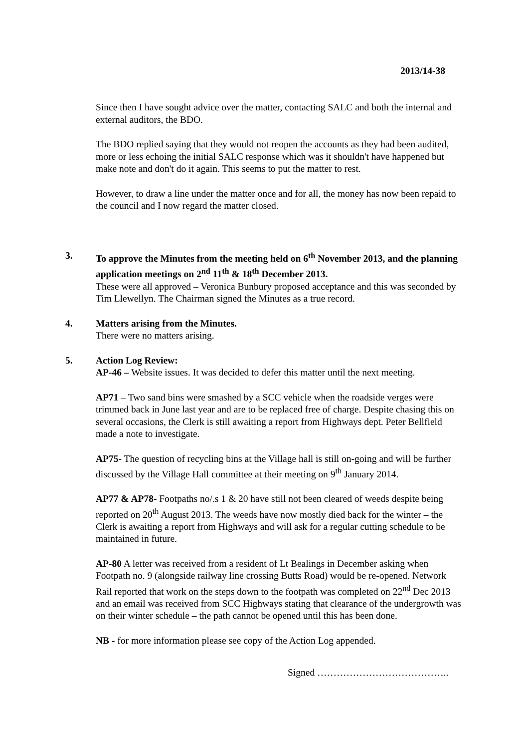2013/14-38
Since then I have sought advice over the matter, contacting SALC and both the internal and external auditors, the BDO.
The BDO replied saying that they would not reopen the accounts as they had been audited, more or less echoing the initial SALC response which was it shouldn't have happened but make note and don't do it again. This seems to put the matter to rest.
However, to draw a line under the matter once and for all, the money has now been repaid to the council and I now regard the matter closed.
3. To approve the Minutes from the meeting held on 6<sup>th</sup> November 2013, and the planning application meetings on 2<sup>nd</sup> 11<sup>th</sup> & 18<sup>th</sup> December 2013.
These were all approved – Veronica Bunbury proposed acceptance and this was seconded by Tim Llewellyn. The Chairman signed the Minutes as a true record.
4. Matters arising from the Minutes.
There were no matters arising.
5. Action Log Review:
AP-46 – Website issues. It was decided to defer this matter until the next meeting.
AP71 – Two sand bins were smashed by a SCC vehicle when the roadside verges were trimmed back in June last year and are to be replaced free of charge. Despite chasing this on several occasions, the Clerk is still awaiting a report from Highways dept. Peter Bellfield made a note to investigate.
AP75- The question of recycling bins at the Village hall is still on-going and will be further discussed by the Village Hall committee at their meeting on 9<sup>th</sup> January 2014.
AP77 & AP78- Footpaths no/.s 1 & 20 have still not been cleared of weeds despite being reported on 20<sup>th</sup> August 2013. The weeds have now mostly died back for the winter – the Clerk is awaiting a report from Highways and will ask for a regular cutting schedule to be maintained in future.
AP-80 A letter was received from a resident of Lt Bealings in December asking when Footpath no. 9 (alongside railway line crossing Butts Road) would be re-opened. Network Rail reported that work on the steps down to the footpath was completed on 22<sup>nd</sup> Dec 2013 and an email was received from SCC Highways stating that clearance of the undergrowth was on their winter schedule – the path cannot be opened until this has been done.
NB - for more information please see copy of the Action Log appended.
Signed …………………………………..